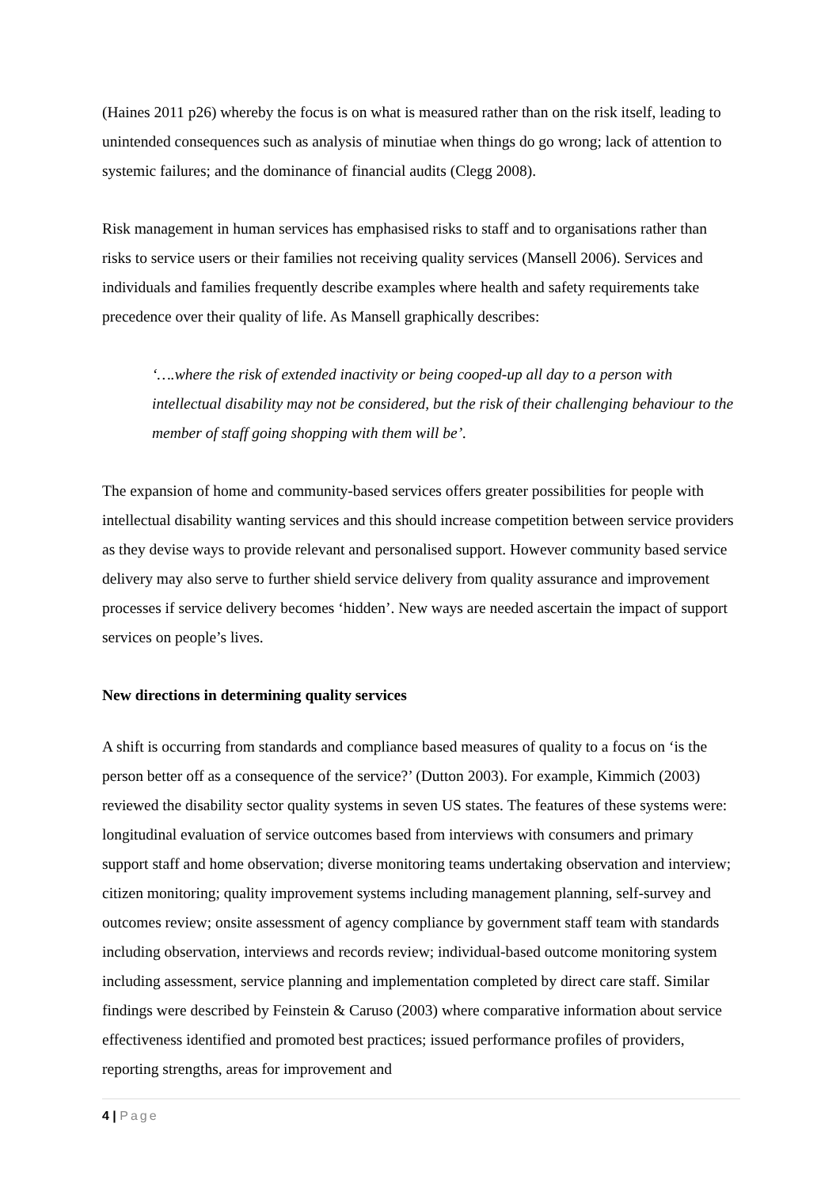(Haines 2011 p26) whereby the focus is on what is measured rather than on the risk itself, leading to unintended consequences such as analysis of minutiae when things do go wrong; lack of attention to systemic failures; and the dominance of financial audits (Clegg 2008).
Risk management in human services has emphasised risks to staff and to organisations rather than risks to service users or their families not receiving quality services (Mansell 2006). Services and individuals and families frequently describe examples where health and safety requirements take precedence over their quality of life. As Mansell graphically describes:
‘….where the risk of extended inactivity or being cooped-up all day to a person with intellectual disability may not be considered, but the risk of their challenging behaviour to the member of staff going shopping with them will be’.
The expansion of home and community-based services offers greater possibilities for people with intellectual disability wanting services and this should increase competition between service providers as they devise ways to provide relevant and personalised support. However community based service delivery may also serve to further shield service delivery from quality assurance and improvement processes if service delivery becomes ‘hidden’. New ways are needed ascertain the impact of support services on people’s lives.
New directions in determining quality services
A shift is occurring from standards and compliance based measures of quality to a focus on ‘is the person better off as a consequence of the service?’ (Dutton 2003). For example, Kimmich (2003) reviewed the disability sector quality systems in seven US states. The features of these systems were: longitudinal evaluation of service outcomes based from interviews with consumers and primary support staff and home observation; diverse monitoring teams undertaking observation and interview; citizen monitoring; quality improvement systems including management planning, self-survey and outcomes review; onsite assessment of agency compliance by government staff team with standards including observation, interviews and records review; individual-based outcome monitoring system including assessment, service planning and implementation completed by direct care staff. Similar findings were described by Feinstein & Caruso (2003) where comparative information about service effectiveness identified and promoted best practices; issued performance profiles of providers, reporting strengths, areas for improvement and
4 | Page